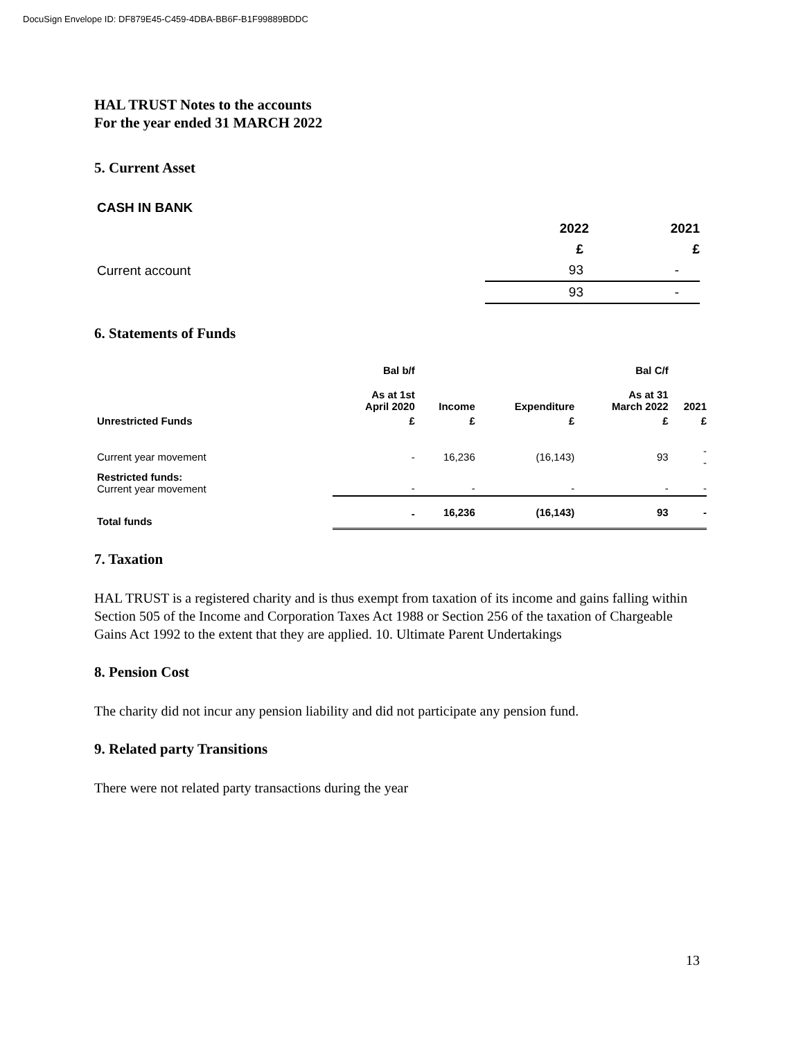DocuSign Envelope ID: DF879E45-C459-4DBA-BB6F-B1F99889BDDC
HAL TRUST Notes to the accounts
For the year ended 31 MARCH 2022
5. Current Asset
| CASH IN BANK | | |
| | 2022 | 2021 |
| | £ | £ |
| Current account | 93 | - |
| | 93 | - |
6. Statements of Funds
| | Bal b/f | | | Bal C/f | |
| | As at 1st April 2020 | Income | Expenditure | As at 31 March 2022 | 2021 |
| Unrestricted Funds | £ | £ | £ | £ | £ |
| Current year movement | - | 16,236 | (16,143) | 93 | - - |
| Restricted funds: Current year movement | - | - | - | - | - |
| Total funds | - | 16,236 | (16,143) | 93 | - |
7. Taxation
HAL TRUST is a registered charity and is thus exempt from taxation of its income and gains falling within Section 505 of the Income and Corporation Taxes Act 1988 or Section 256 of the taxation of Chargeable Gains Act 1992 to the extent that they are applied. 10. Ultimate Parent Undertakings
8. Pension Cost
The charity did not incur any pension liability and did not participate any pension fund.
9. Related party Transitions
There were not related party transactions during the year
13